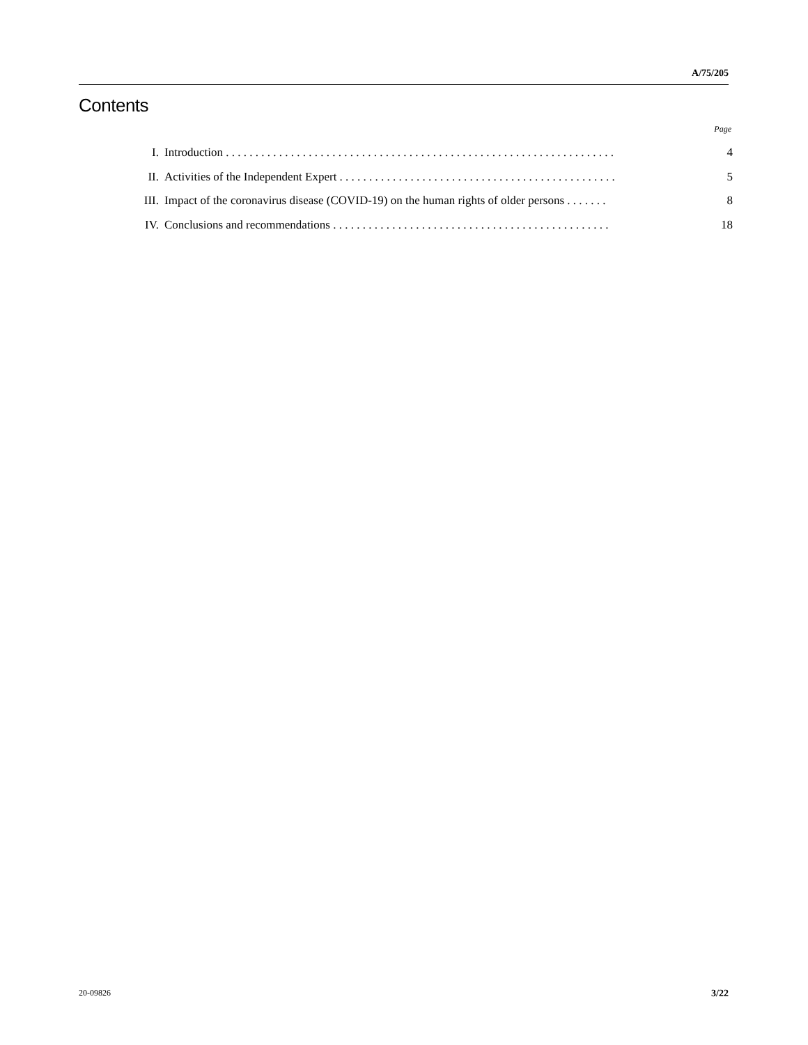A/75/205
Contents
Page
| I. | Introduction . . . . . . . . . . . . . . . . . . . . . . . . . . . . . . . . . . . . . . . . . . . . . . . . . . . . . . . . . . . . . . . . . . | 4 |
| II. | Activities of the Independent Expert . . . . . . . . . . . . . . . . . . . . . . . . . . . . . . . . . . . . . . . . . . . . . . . | 5 |
| III. | Impact of the coronavirus disease (COVID-19) on the human rights of older persons . . . . . . . | 8 |
| IV. | Conclusions and recommendations . . . . . . . . . . . . . . . . . . . . . . . . . . . . . . . . . . . . . . . . . . . . . . . | 18 |
20-09826 3/22